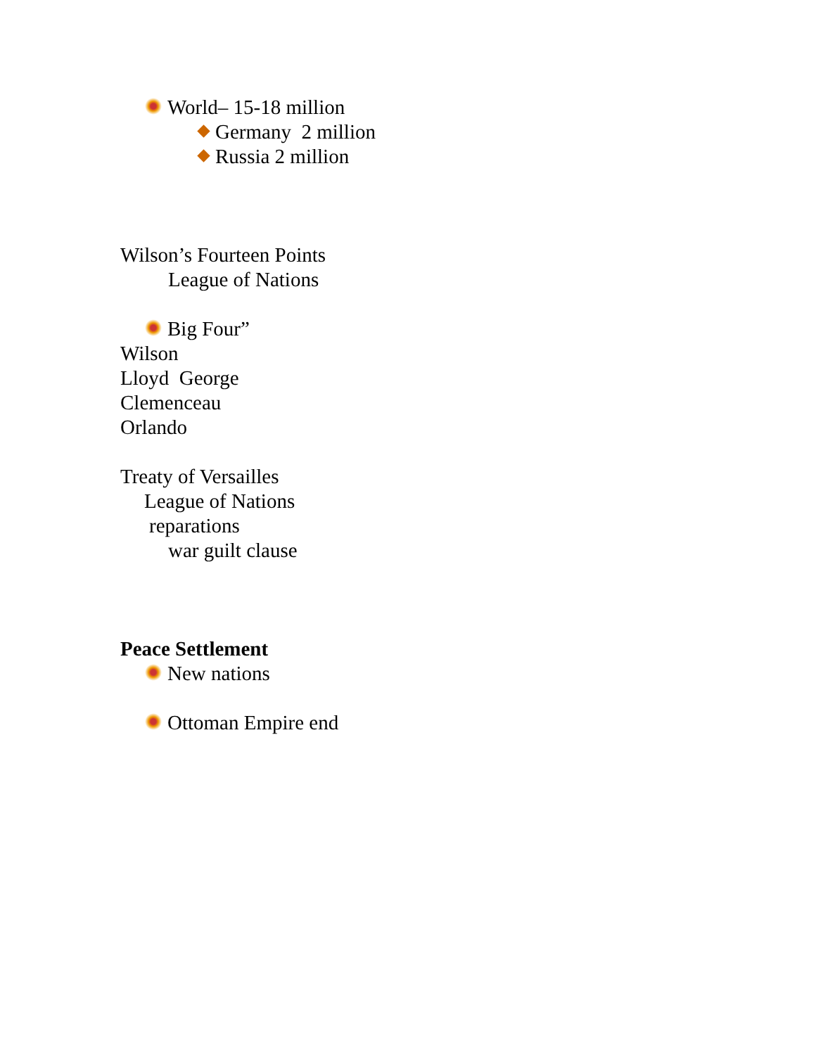World– 15-18 million
Germany 2 million
Russia 2 million
Wilson’s Fourteen Points
League of Nations
Big Four”
Wilson
Lloyd George
Clemenceau
Orlando
Treaty of Versailles
League of Nations
reparations
war guilt clause
Peace Settlement
New nations
Ottoman Empire end